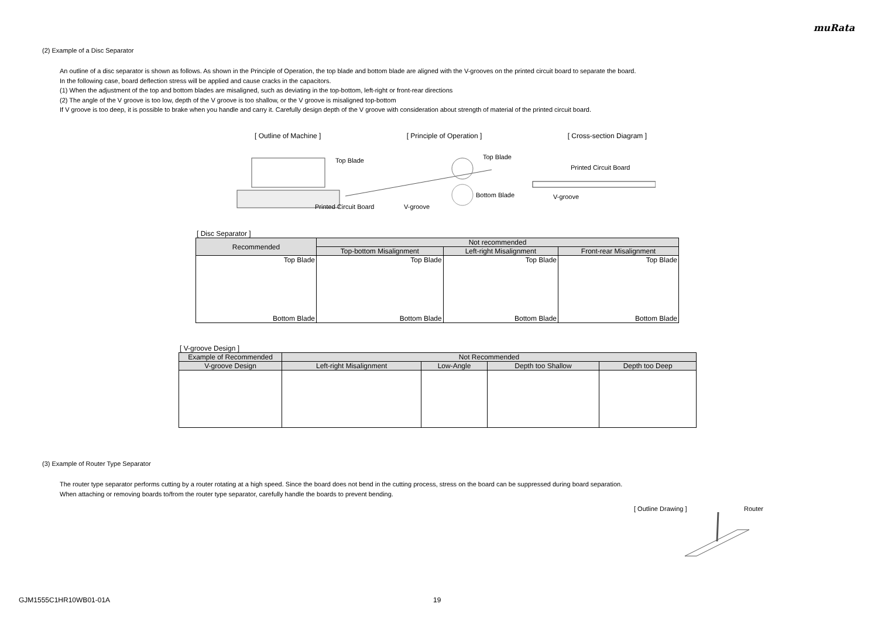muRata
(2) Example of a Disc Separator
An outline of a disc separator is shown as follows. As shown in the Principle of Operation, the top blade and bottom blade are aligned with the V-grooves on the printed circuit board to separate the board.
In the following case, board deflection stress will be applied and cause cracks in the capacitors.
(1) When the adjustment of the top and bottom blades are misaligned, such as deviating in the top-bottom, left-right or front-rear directions
(2) The angle of the V groove is too low, depth of the V groove is too shallow, or the V groove is misaligned top-bottom
If V groove is too deep, it is possible to brake when you handle and carry it. Carefully design depth of the V groove with consideration about strength of material of the printed circuit board.
[ Outline of Machine ] [ Principle of Operation ] [ Cross-section Diagram ]
Top Blade
Printed Circuit Board V-groove
Top Blade
Bottom Blade
Printed Circuit Board
V-groove
[ Disc Separator ]
| Recommended | Not recommended | | |
| --- | --- | --- | --- |
| | Top-bottom Misalignment | Left-right Misalignment | Front-rear Misalignment |
| Top Blade Bottom Blade | Top Blade Bottom Blade | Top Blade Bottom Blade | Top Blade Bottom Blade |
[ V-groove Design ]
| Example of Recommended | Not Recommended | | | |
| --- | --- | --- | --- | --- |
| V-groove Design | Left-right Misalignment | Low-Angle | Depth too Shallow | Depth too Deep |
(3) Example of Router Type Separator
The router type separator performs cutting by a router rotating at a high speed. Since the board does not bend in the cutting process, stress on the board can be suppressed during board separation.
When attaching or removing boards to/from the router type separator, carefully handle the boards to prevent bending.
[ Outline Drawing ] Router
GJM1555C1HR10WB01-01A 19